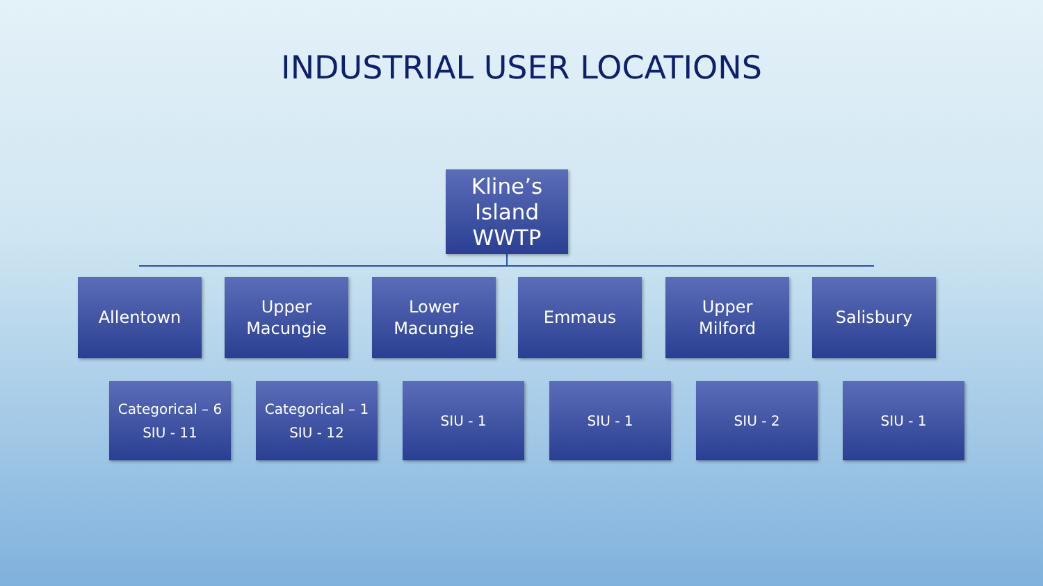INDUSTRIAL USER LOCATIONS
Kline’s
Island
WWTP
Allentown
Categorical – 6
SIU - 11
Upper
Macungie
Categorical – 1
SIU - 12
Lower
Macungie
SIU - 1
Emmaus
SIU - 1
Upper
Milford
SIU - 2
Salisbury
SIU - 1